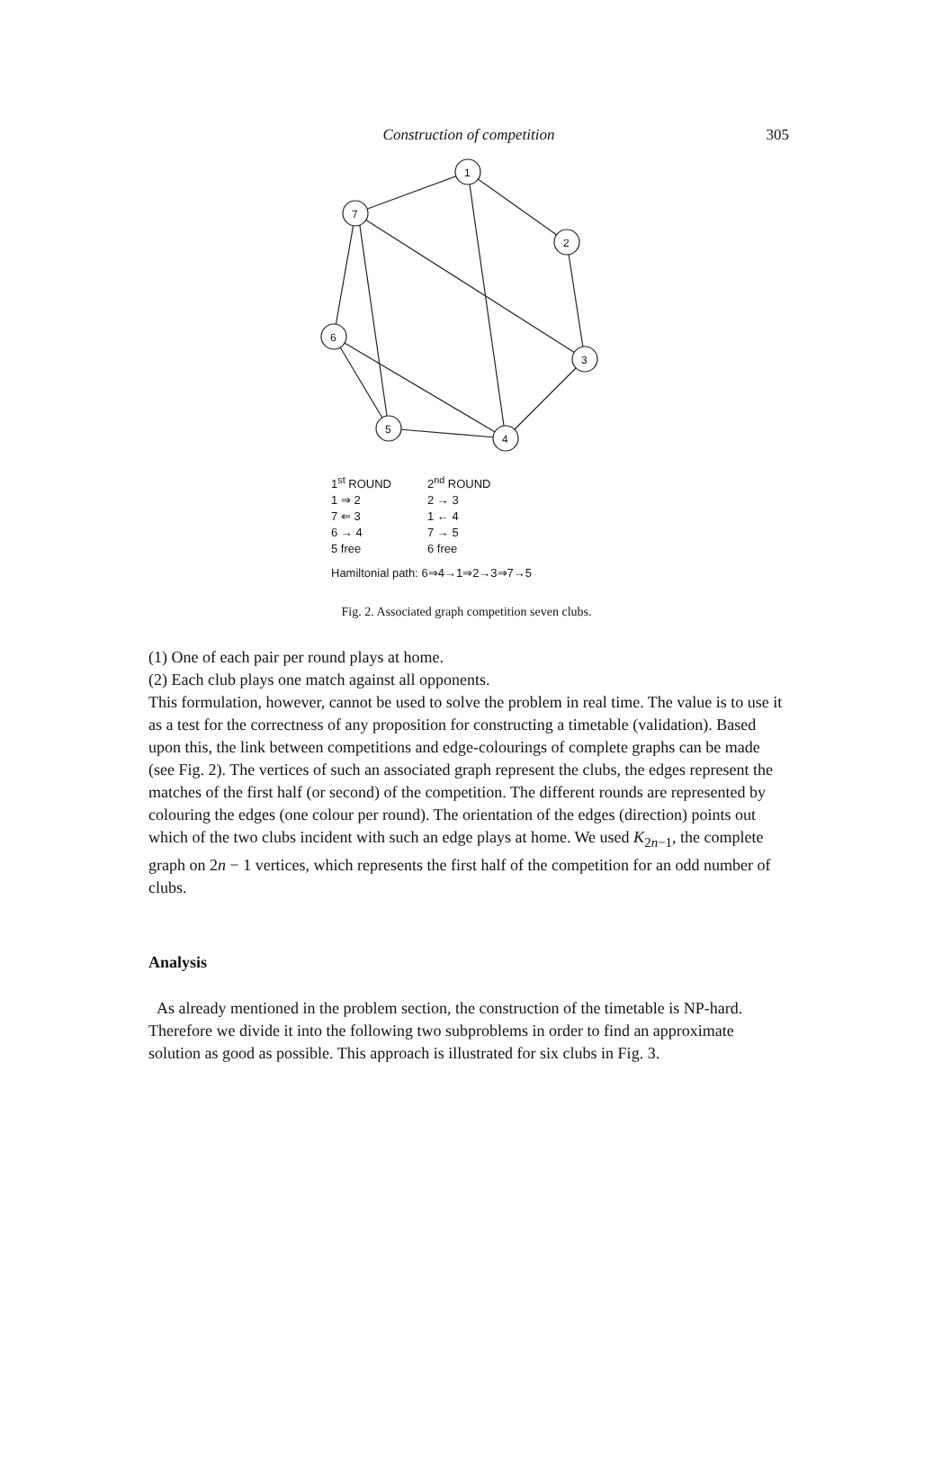Construction of competition 305
1
2
3
4
5
6
7
| 1<sup>st</sup> ROUND | 2<sup>nd</sup> ROUND |
| --- | --- |
| 1 ⇒ 2 | 2 → 3 |
| 7 ⇐ 3 | 1 ← 4 |
| 6 → 4 | 7 → 5 |
| 5 free | 6 free |
Hamiltonial path: 6⇒4→1⇒2→3⇒7→5
Fig. 2. Associated graph competition seven clubs.
(1) One of each pair per round plays at home.
(2) Each club plays one match against all opponents.
This formulation, however, cannot be used to solve the problem in real time. The value is to use it as a test for the correctness of any proposition for constructing a timetable (validation). Based upon this, the link between competitions and edge-colourings of complete graphs can be made (see Fig. 2). The vertices of such an associated graph represent the clubs, the edges represent the matches of the first half (or second) of the competition. The different rounds are represented by colouring the edges (one colour per round). The orientation of the edges (direction) points out which of the two clubs incident with such an edge plays at home. We used K<sub>2n−1</sub>, the complete graph on 2n − 1 vertices, which represents the first half of the competition for an odd number of clubs.
Analysis
As already mentioned in the problem section, the construction of the timetable is NP-hard. Therefore we divide it into the following two subproblems in order to find an approximate solution as good as possible. This approach is illustrated for six clubs in Fig. 3.